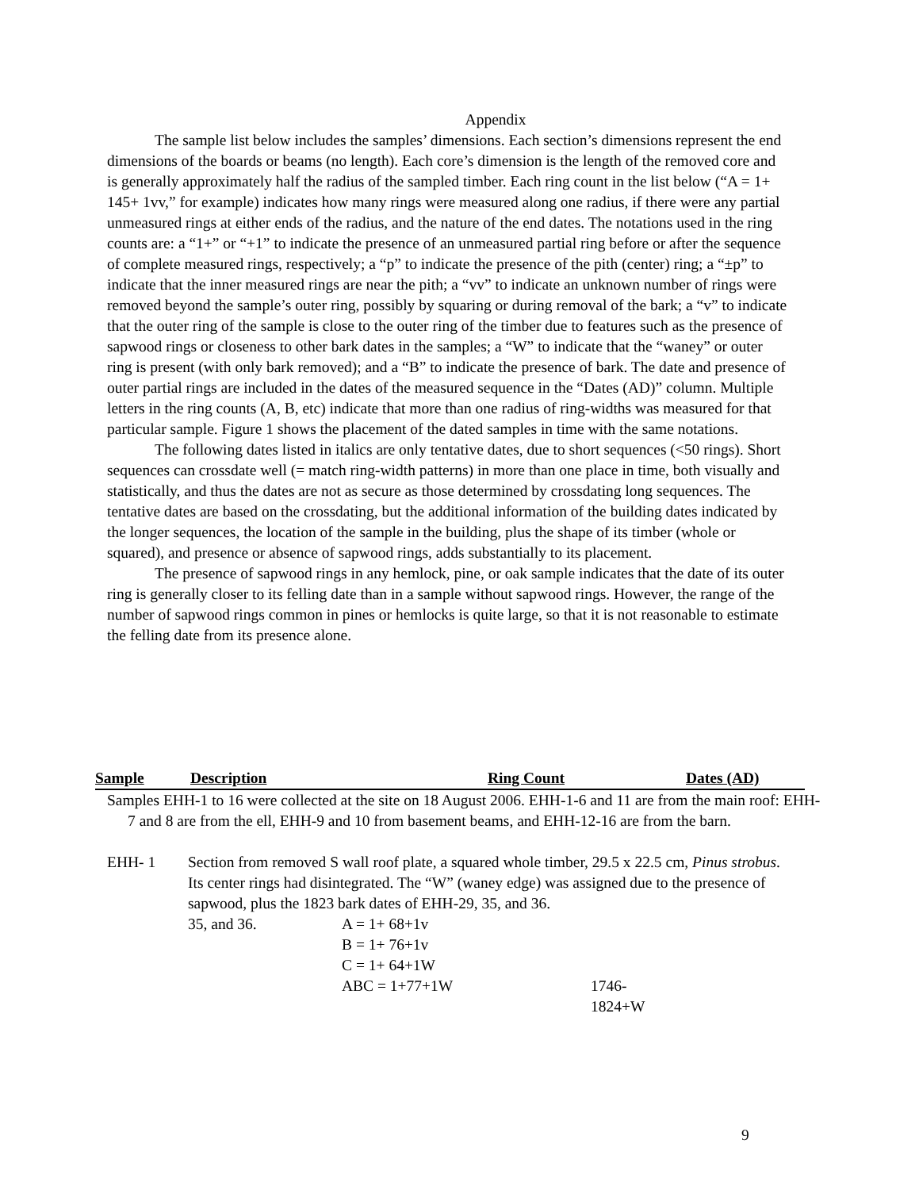Appendix
The sample list below includes the samples’ dimensions. Each section’s dimensions represent the end dimensions of the boards or beams (no length). Each core’s dimension is the length of the removed core and is generally approximately half the radius of the sampled timber. Each ring count in the list below (“A = 1+ 145+ 1vv,” for example) indicates how many rings were measured along one radius, if there were any partial unmeasured rings at either ends of the radius, and the nature of the end dates. The notations used in the ring counts are: a “1+” or “+1” to indicate the presence of an unmeasured partial ring before or after the sequence of complete measured rings, respectively; a “p” to indicate the presence of the pith (center) ring; a “±p” to indicate that the inner measured rings are near the pith; a “vv” to indicate an unknown number of rings were removed beyond the sample’s outer ring, possibly by squaring or during removal of the bark; a “v” to indicate that the outer ring of the sample is close to the outer ring of the timber due to features such as the presence of sapwood rings or closeness to other bark dates in the samples; a “W” to indicate that the “waney” or outer ring is present (with only bark removed); and a “B” to indicate the presence of bark. The date and presence of outer partial rings are included in the dates of the measured sequence in the “Dates (AD)” column. Multiple letters in the ring counts (A, B, etc) indicate that more than one radius of ring-widths was measured for that particular sample. Figure 1 shows the placement of the dated samples in time with the same notations.
The following dates listed in italics are only tentative dates, due to short sequences (<50 rings). Short sequences can crossdate well (= match ring-width patterns) in more than one place in time, both visually and statistically, and thus the dates are not as secure as those determined by crossdating long sequences. The tentative dates are based on the crossdating, but the additional information of the building dates indicated by the longer sequences, the location of the sample in the building, plus the shape of its timber (whole or squared), and presence or absence of sapwood rings, adds substantially to its placement.
The presence of sapwood rings in any hemlock, pine, or oak sample indicates that the date of its outer ring is generally closer to its felling date than in a sample without sapwood rings. However, the range of the number of sapwood rings common in pines or hemlocks is quite large, so that it is not reasonable to estimate the felling date from its presence alone.
| Sample | Description | Ring Count | Dates (AD) |
| --- | --- | --- | --- |
Samples EHH-1 to 16 were collected at the site on 18 August 2006. EHH-1-6 and 11 are from the main roof: EHH-7 and 8 are from the ell, EHH-9 and 10 from basement beams, and EHH-12-16 are from the barn.
EHH- 1 Section from removed S wall roof plate, a squared whole timber, 29.5 x 22.5 cm, Pinus strobus. Its center rings had disintegrated. The “W” (waney edge) was assigned due to the presence of sapwood, plus the 1823 bark dates of EHH-29, 35, and 36.
| 35, and 36. | A = 1+ 68+1v | |
| | B = 1+ 76+1v | |
| | C = 1+ 64+1W | |
| | ABC = 1+77+1W | 1746-1824+W |
9